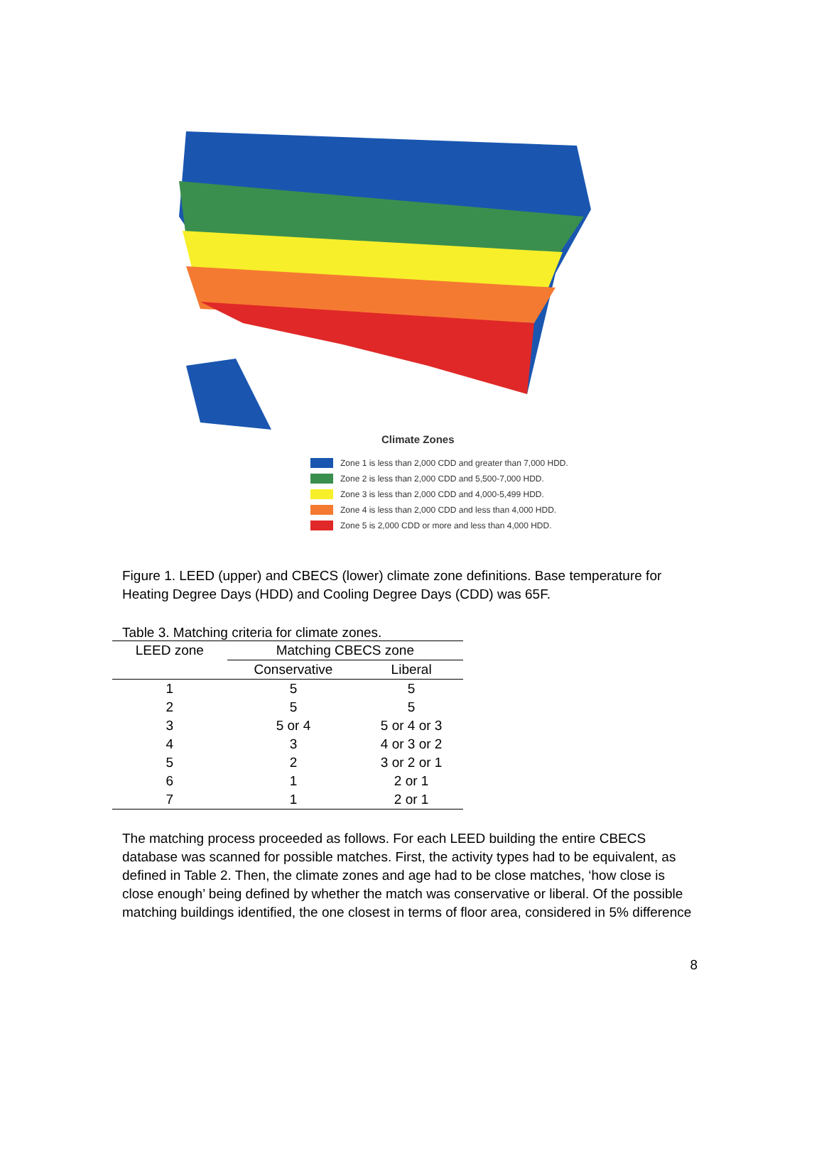Climate Zones
Zone 1 is less than 2,000 CDD and greater than 7,000 HDD.
Zone 2 is less than 2,000 CDD and 5,500-7,000 HDD.
Zone 3 is less than 2,000 CDD and 4,000-5,499 HDD.
Zone 4 is less than 2,000 CDD and less than 4,000 HDD.
Zone 5 is 2,000 CDD or more and less than 4,000 HDD.
Figure 1. LEED (upper) and CBECS (lower) climate zone definitions. Base temperature for Heating Degree Days (HDD) and Cooling Degree Days (CDD) was 65F.
Table 3. Matching criteria for climate zones.
| LEED zone | Matching CBECS zone | |
| --- | --- | --- |
| | Conservative | Liberal |
| 1 | 5 | 5 |
| 2 | 5 | 5 |
| 3 | 5 or 4 | 5 or 4 or 3 |
| 4 | 3 | 4 or 3 or 2 |
| 5 | 2 | 3 or 2 or 1 |
| 6 | 1 | 2 or 1 |
| 7 | 1 | 2 or 1 |
The matching process proceeded as follows. For each LEED building the entire CBECS database was scanned for possible matches. First, the activity types had to be equivalent, as defined in Table 2. Then, the climate zones and age had to be close matches, ‘how close is close enough’ being defined by whether the match was conservative or liberal. Of the possible matching buildings identified, the one closest in terms of floor area, considered in 5% difference
8